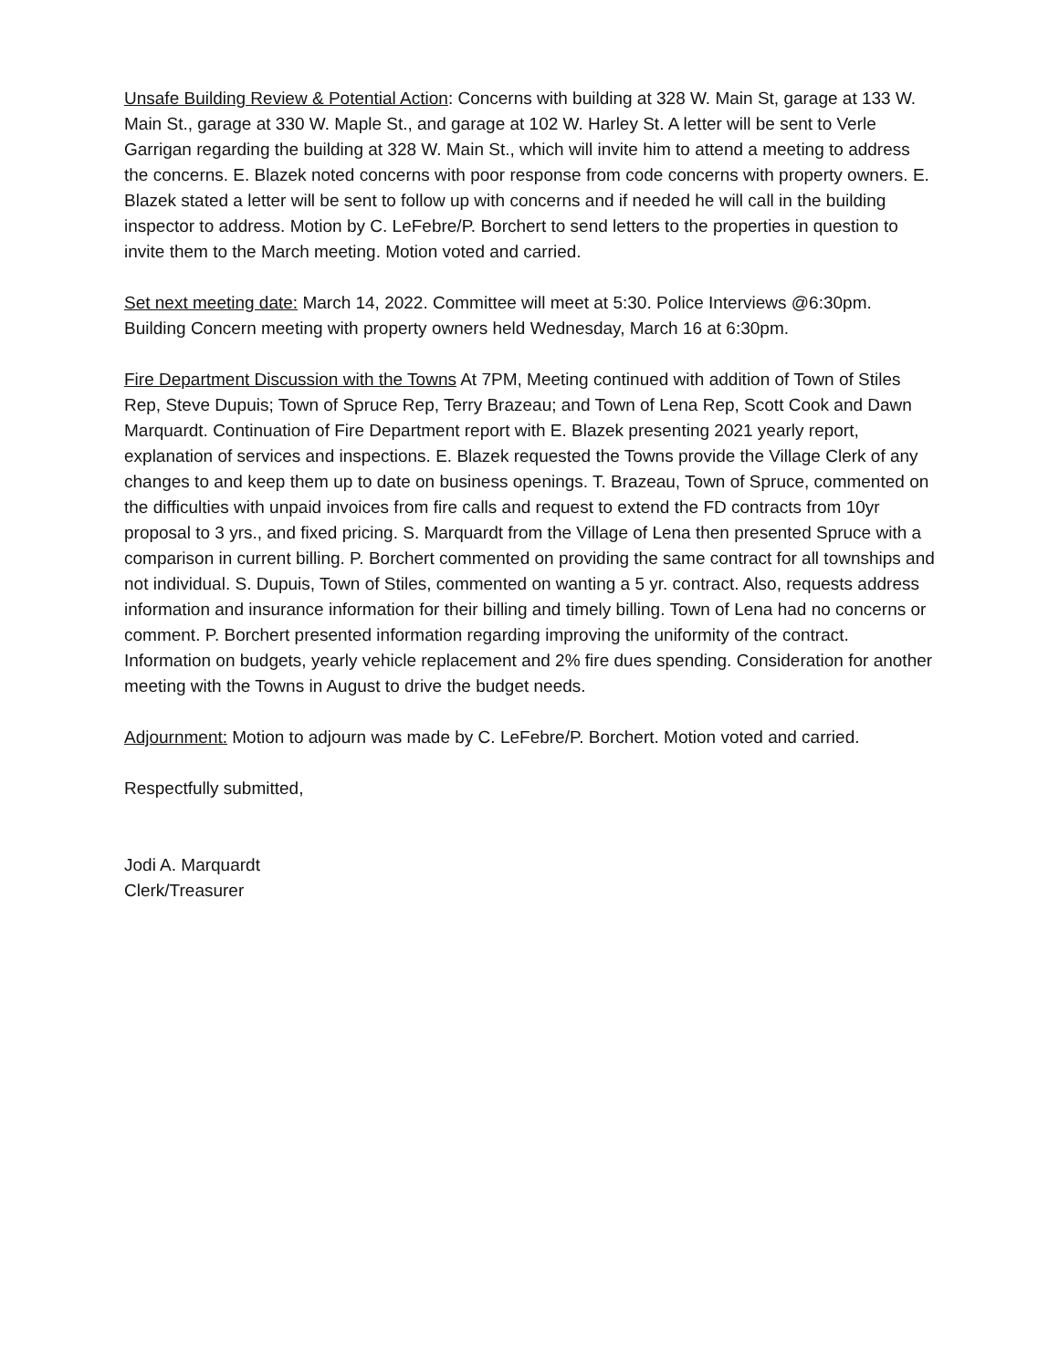Unsafe Building Review & Potential Action: Concerns with building at 328 W. Main St, garage at 133 W. Main St., garage at 330 W. Maple St., and garage at 102 W. Harley St. A letter will be sent to Verle Garrigan regarding the building at 328 W. Main St., which will invite him to attend a meeting to address the concerns. E. Blazek noted concerns with poor response from code concerns with property owners. E. Blazek stated a letter will be sent to follow up with concerns and if needed he will call in the building inspector to address. Motion by C. LeFebre/P. Borchert to send letters to the properties in question to invite them to the March meeting. Motion voted and carried.
Set next meeting date: March 14, 2022. Committee will meet at 5:30. Police Interviews @6:30pm. Building Concern meeting with property owners held Wednesday, March 16 at 6:30pm.
Fire Department Discussion with the Towns At 7PM, Meeting continued with addition of Town of Stiles Rep, Steve Dupuis; Town of Spruce Rep, Terry Brazeau; and Town of Lena Rep, Scott Cook and Dawn Marquardt. Continuation of Fire Department report with E. Blazek presenting 2021 yearly report, explanation of services and inspections. E. Blazek requested the Towns provide the Village Clerk of any changes to and keep them up to date on business openings. T. Brazeau, Town of Spruce, commented on the difficulties with unpaid invoices from fire calls and request to extend the FD contracts from 10yr proposal to 3 yrs., and fixed pricing. S. Marquardt from the Village of Lena then presented Spruce with a comparison in current billing. P. Borchert commented on providing the same contract for all townships and not individual. S. Dupuis, Town of Stiles, commented on wanting a 5 yr. contract. Also, requests address information and insurance information for their billing and timely billing. Town of Lena had no concerns or comment. P. Borchert presented information regarding improving the uniformity of the contract. Information on budgets, yearly vehicle replacement and 2% fire dues spending. Consideration for another meeting with the Towns in August to drive the budget needs.
Adjournment: Motion to adjourn was made by C. LeFebre/P. Borchert. Motion voted and carried.
Respectfully submitted,
Jodi A. Marquardt
Clerk/Treasurer